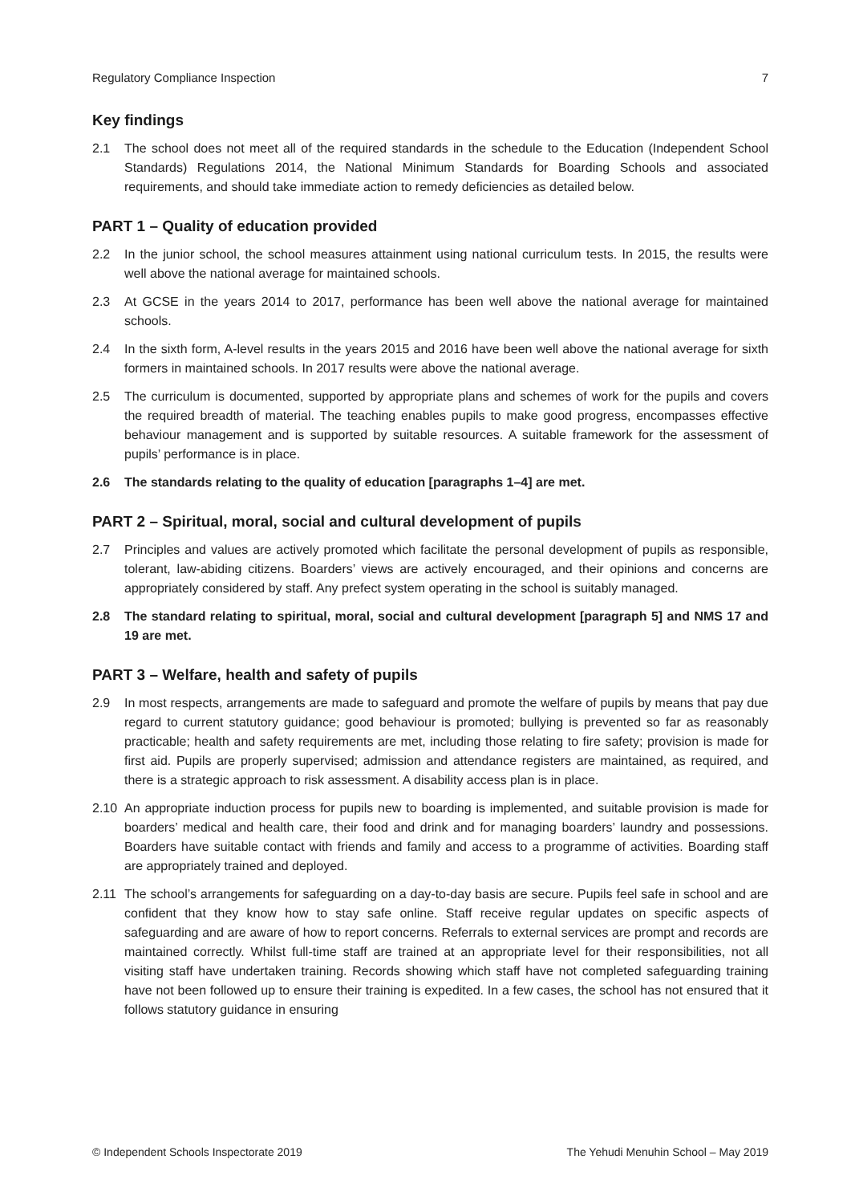Regulatory Compliance Inspection 7
Key findings
2.1 The school does not meet all of the required standards in the schedule to the Education (Independent School Standards) Regulations 2014, the National Minimum Standards for Boarding Schools and associated requirements, and should take immediate action to remedy deficiencies as detailed below.
PART 1 – Quality of education provided
2.2 In the junior school, the school measures attainment using national curriculum tests. In 2015, the results were well above the national average for maintained schools.
2.3 At GCSE in the years 2014 to 2017, performance has been well above the national average for maintained schools.
2.4 In the sixth form, A-level results in the years 2015 and 2016 have been well above the national average for sixth formers in maintained schools. In 2017 results were above the national average.
2.5 The curriculum is documented, supported by appropriate plans and schemes of work for the pupils and covers the required breadth of material. The teaching enables pupils to make good progress, encompasses effective behaviour management and is supported by suitable resources. A suitable framework for the assessment of pupils’ performance is in place.
2.6 The standards relating to the quality of education [paragraphs 1–4] are met.
PART 2 – Spiritual, moral, social and cultural development of pupils
2.7 Principles and values are actively promoted which facilitate the personal development of pupils as responsible, tolerant, law-abiding citizens. Boarders’ views are actively encouraged, and their opinions and concerns are appropriately considered by staff. Any prefect system operating in the school is suitably managed.
2.8 The standard relating to spiritual, moral, social and cultural development [paragraph 5] and NMS 17 and 19 are met.
PART 3 – Welfare, health and safety of pupils
2.9 In most respects, arrangements are made to safeguard and promote the welfare of pupils by means that pay due regard to current statutory guidance; good behaviour is promoted; bullying is prevented so far as reasonably practicable; health and safety requirements are met, including those relating to fire safety; provision is made for first aid. Pupils are properly supervised; admission and attendance registers are maintained, as required, and there is a strategic approach to risk assessment. A disability access plan is in place.
2.10 An appropriate induction process for pupils new to boarding is implemented, and suitable provision is made for boarders’ medical and health care, their food and drink and for managing boarders’ laundry and possessions. Boarders have suitable contact with friends and family and access to a programme of activities. Boarding staff are appropriately trained and deployed.
2.11 The school’s arrangements for safeguarding on a day-to-day basis are secure. Pupils feel safe in school and are confident that they know how to stay safe online. Staff receive regular updates on specific aspects of safeguarding and are aware of how to report concerns. Referrals to external services are prompt and records are maintained correctly. Whilst full-time staff are trained at an appropriate level for their responsibilities, not all visiting staff have undertaken training. Records showing which staff have not completed safeguarding training have not been followed up to ensure their training is expedited. In a few cases, the school has not ensured that it follows statutory guidance in ensuring
© Independent Schools Inspectorate 2019 The Yehudi Menuhin School – May 2019